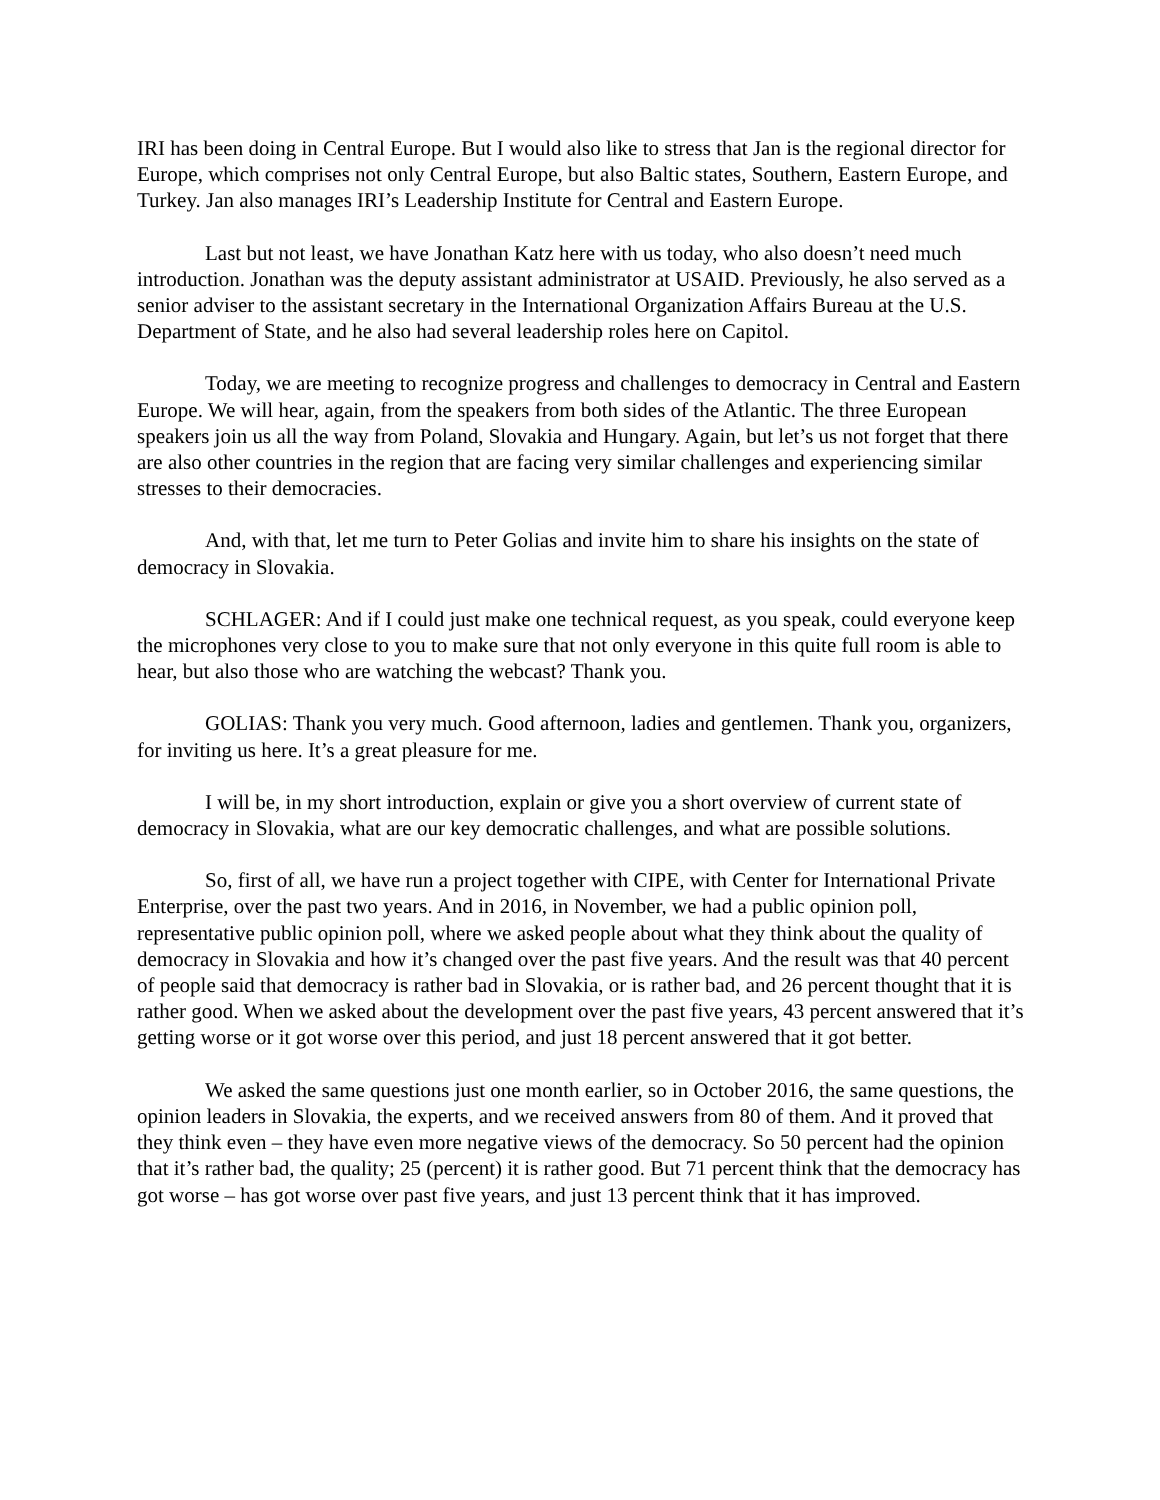IRI has been doing in Central Europe. But I would also like to stress that Jan is the regional director for Europe, which comprises not only Central Europe, but also Baltic states, Southern, Eastern Europe, and Turkey. Jan also manages IRI’s Leadership Institute for Central and Eastern Europe.
Last but not least, we have Jonathan Katz here with us today, who also doesn’t need much introduction. Jonathan was the deputy assistant administrator at USAID. Previously, he also served as a senior adviser to the assistant secretary in the International Organization Affairs Bureau at the U.S. Department of State, and he also had several leadership roles here on Capitol.
Today, we are meeting to recognize progress and challenges to democracy in Central and Eastern Europe. We will hear, again, from the speakers from both sides of the Atlantic. The three European speakers join us all the way from Poland, Slovakia and Hungary. Again, but let’s us not forget that there are also other countries in the region that are facing very similar challenges and experiencing similar stresses to their democracies.
And, with that, let me turn to Peter Golias and invite him to share his insights on the state of democracy in Slovakia.
SCHLAGER: And if I could just make one technical request, as you speak, could everyone keep the microphones very close to you to make sure that not only everyone in this quite full room is able to hear, but also those who are watching the webcast? Thank you.
GOLIAS: Thank you very much. Good afternoon, ladies and gentlemen. Thank you, organizers, for inviting us here. It’s a great pleasure for me.
I will be, in my short introduction, explain or give you a short overview of current state of democracy in Slovakia, what are our key democratic challenges, and what are possible solutions.
So, first of all, we have run a project together with CIPE, with Center for International Private Enterprise, over the past two years. And in 2016, in November, we had a public opinion poll, representative public opinion poll, where we asked people about what they think about the quality of democracy in Slovakia and how it’s changed over the past five years. And the result was that 40 percent of people said that democracy is rather bad in Slovakia, or is rather bad, and 26 percent thought that it is rather good. When we asked about the development over the past five years, 43 percent answered that it’s getting worse or it got worse over this period, and just 18 percent answered that it got better.
We asked the same questions just one month earlier, so in October 2016, the same questions, the opinion leaders in Slovakia, the experts, and we received answers from 80 of them. And it proved that they think even – they have even more negative views of the democracy. So 50 percent had the opinion that it’s rather bad, the quality; 25 (percent) it is rather good. But 71 percent think that the democracy has got worse – has got worse over past five years, and just 13 percent think that it has improved.